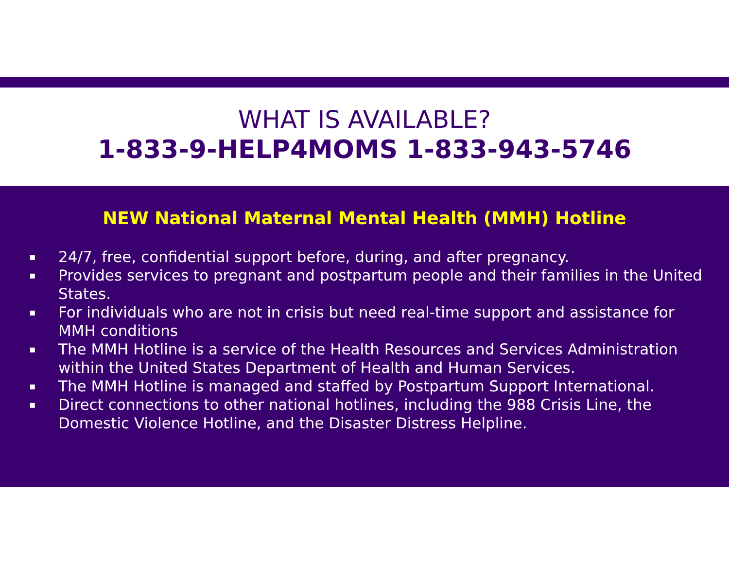WHAT IS AVAILABLE?
1-833-9-HELP4MOMS 1-833-943-5746
NEW National Maternal Mental Health (MMH) Hotline
▪ 24/7, free, confidential support before, during, and after pregnancy.
▪ Provides services to pregnant and postpartum people and their families in the United States.
▪ For individuals who are not in crisis but need real-time support and assistance for MMH conditions
▪ The MMH Hotline is a service of the Health Resources and Services Administration within the United States Department of Health and Human Services.
▪ The MMH Hotline is managed and staffed by Postpartum Support International.
▪ Direct connections to other national hotlines, including the 988 Crisis Line, the Domestic Violence Hotline, and the Disaster Distress Helpline.